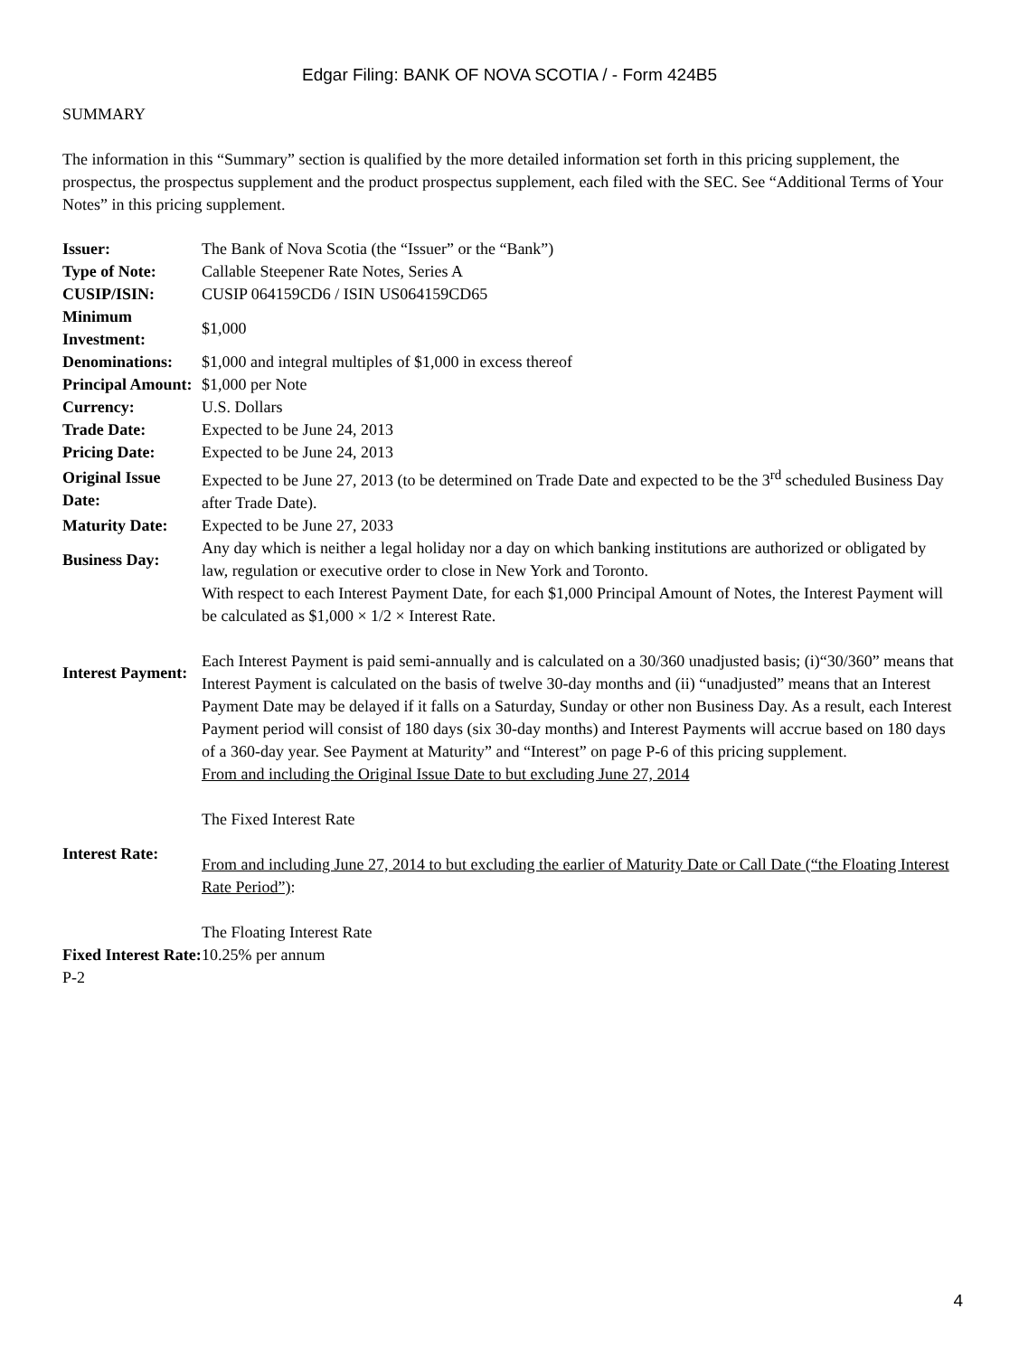Edgar Filing: BANK OF NOVA SCOTIA / - Form 424B5
SUMMARY
The information in this “Summary” section is qualified by the more detailed information set forth in this pricing supplement, the prospectus, the prospectus supplement and the product prospectus supplement, each filed with the SEC. See “Additional Terms of Your Notes” in this pricing supplement.
| Issuer: | The Bank of Nova Scotia (the “Issuer” or the “Bank”) |
| Type of Note: | Callable Steepener Rate Notes, Series A |
| CUSIP/ISIN: | CUSIP 064159CD6 / ISIN US064159CD65 |
| Minimum Investment: | $1,000 |
| Denominations: | $1,000 and integral multiples of $1,000 in excess thereof |
| Principal Amount: | $1,000 per Note |
| Currency: | U.S. Dollars |
| Trade Date: | Expected to be June 24, 2013 |
| Pricing Date: | Expected to be June 24, 2013 |
| Original Issue Date: | Expected to be June 27, 2013 (to be determined on Trade Date and expected to be the 3<sup>rd</sup> scheduled Business Day after Trade Date). |
| Maturity Date: | Expected to be June 27, 2033 |
| Business Day: | Any day which is neither a legal holiday nor a day on which banking institutions are authorized or obligated by law, regulation or executive order to close in New York and Toronto. |
| Interest Payment: | With respect to each Interest Payment Date, for each $1,000 Principal Amount of Notes, the Interest Payment will be calculated as $1,000 × 1/2 × Interest Rate. Each Interest Payment is paid semi-annually and is calculated on a 30/360 unadjusted basis; (i)“30/360” means that Interest Payment is calculated on the basis of twelve 30-day months and (ii) “unadjusted” means that an Interest Payment Date may be delayed if it falls on a Saturday, Sunday or other non Business Day. As a result, each Interest Payment period will consist of 180 days (six 30-day months) and Interest Payments will accrue based on 180 days of a 360-day year. See Payment at Maturity” and “Interest” on page P-6 of this pricing supplement. |
| Interest Rate: | From and including the Original Issue Date to but excluding June 27, 2014 The Fixed Interest Rate From and including June 27, 2014 to but excluding the earlier of Maturity Date or Call Date (“the Floating Interest Rate Period”) : The Floating Interest Rate |
| Fixed Interest Rate: | 10.25% per annum |
P-2
4